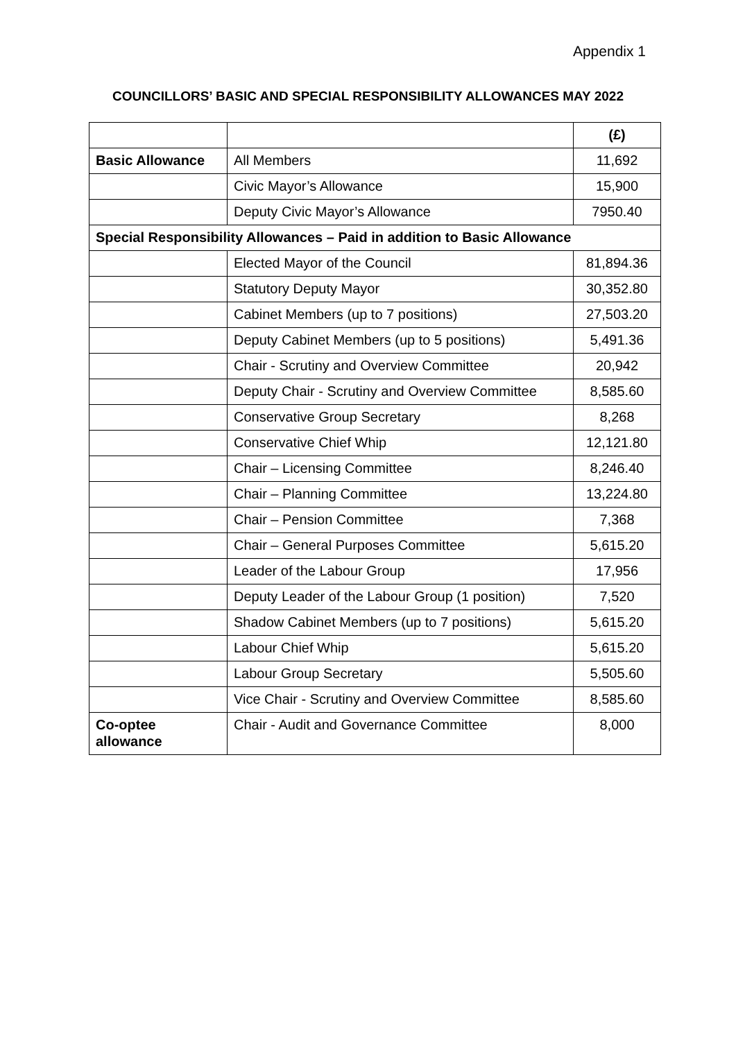Appendix 1
COUNCILLORS’ BASIC AND SPECIAL RESPONSIBILITY ALLOWANCES MAY 2022
| | | (£) |
| Basic Allowance | All Members | 11,692 |
| | Civic Mayor’s Allowance | 15,900 |
| | Deputy Civic Mayor’s Allowance | 7950.40 |
| Special Responsibility Allowances – Paid in addition to Basic Allowance | | |
| | Elected Mayor of the Council | 81,894.36 |
| | Statutory Deputy Mayor | 30,352.80 |
| | Cabinet Members (up to 7 positions) | 27,503.20 |
| | Deputy Cabinet Members (up to 5 positions) | 5,491.36 |
| | Chair - Scrutiny and Overview Committee | 20,942 |
| | Deputy Chair - Scrutiny and Overview Committee | 8,585.60 |
| | Conservative Group Secretary | 8,268 |
| | Conservative Chief Whip | 12,121.80 |
| | Chair – Licensing Committee | 8,246.40 |
| | Chair – Planning Committee | 13,224.80 |
| | Chair – Pension Committee | 7,368 |
| | Chair – General Purposes Committee | 5,615.20 |
| | Leader of the Labour Group | 17,956 |
| | Deputy Leader of the Labour Group (1 position) | 7,520 |
| | Shadow Cabinet Members (up to 7 positions) | 5,615.20 |
| | Labour Chief Whip | 5,615.20 |
| | Labour Group Secretary | 5,505.60 |
| | Vice Chair - Scrutiny and Overview Committee | 8,585.60 |
| Co-optee allowance | Chair - Audit and Governance Committee | 8,000 |